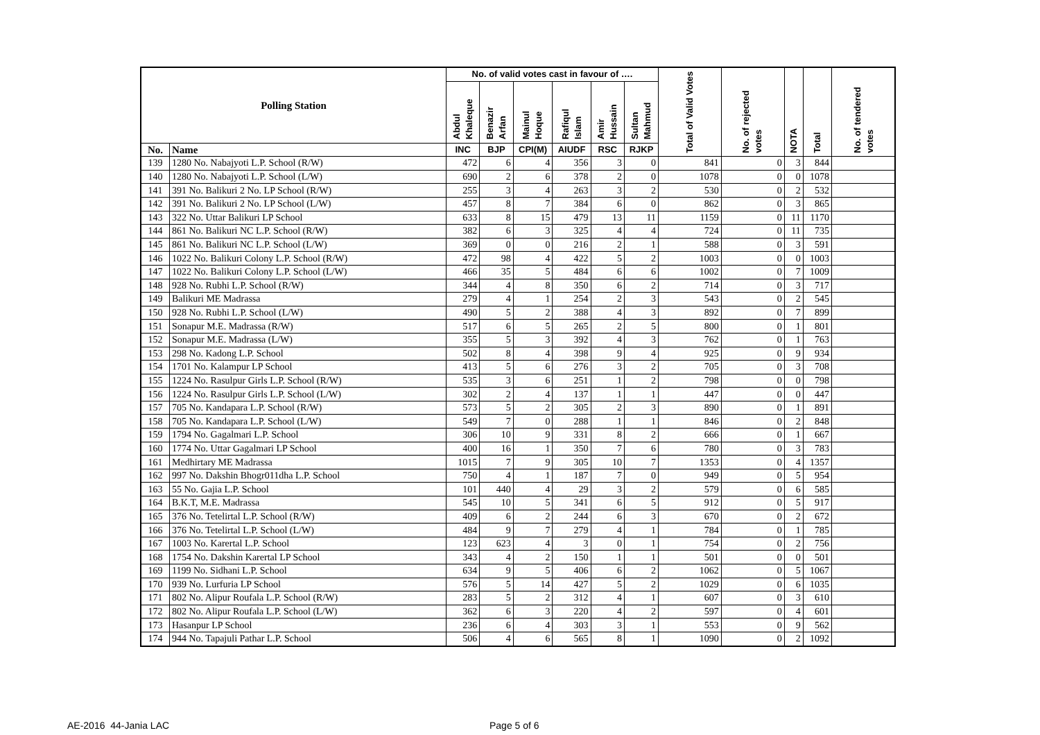| Polling Station | | No. of valid votes cast in favour of …. | | | | | | Total of Valid Votes | No. of rejected votes | NOTA | Total | No. of tendered votes |
| --- | --- | --- | --- | --- | --- | --- | --- | --- | --- | --- | --- | --- |
| | | Abdul Khaleque | Benazir Arfan | Mainul Hoque | Rafiqul Islam | Amir Hussain | Sultan Mahmud | | | | | |
| No. | Name | INC | BJP | CPI(M) | AIUDF | RSC | RJKP | | | | | |
| 139 | 1280 No. Nabajyoti L.P. School (R/W) | 472 | 6 | 4 | 356 | 3 | 0 | 841 | 0 | 3 | 844 | |
| 140 | 1280 No. Nabajyoti L.P. School (L/W) | 690 | 2 | 6 | 378 | 2 | 0 | 1078 | 0 | 0 | 1078 | |
| 141 | 391 No. Balikuri 2 No. LP School (R/W) | 255 | 3 | 4 | 263 | 3 | 2 | 530 | 0 | 2 | 532 | |
| 142 | 391 No. Balikuri 2 No. LP School (L/W) | 457 | 8 | 7 | 384 | 6 | 0 | 862 | 0 | 3 | 865 | |
| 143 | 322 No. Uttar Balikuri LP School | 633 | 8 | 15 | 479 | 13 | 11 | 1159 | 0 | 11 | 1170 | |
| 144 | 861 No. Balikuri NC L.P. School (R/W) | 382 | 6 | 3 | 325 | 4 | 4 | 724 | 0 | 11 | 735 | |
| 145 | 861 No. Balikuri NC L.P. School (L/W) | 369 | 0 | 0 | 216 | 2 | 1 | 588 | 0 | 3 | 591 | |
| 146 | 1022 No. Balikuri Colony L.P. School (R/W) | 472 | 98 | 4 | 422 | 5 | 2 | 1003 | 0 | 0 | 1003 | |
| 147 | 1022 No. Balikuri Colony L.P. School (L/W) | 466 | 35 | 5 | 484 | 6 | 6 | 1002 | 0 | 7 | 1009 | |
| 148 | 928 No. Rubhi L.P. School (R/W) | 344 | 4 | 8 | 350 | 6 | 2 | 714 | 0 | 3 | 717 | |
| 149 | Balikuri ME Madrassa | 279 | 4 | 1 | 254 | 2 | 3 | 543 | 0 | 2 | 545 | |
| 150 | 928 No. Rubhi L.P. School (L/W) | 490 | 5 | 2 | 388 | 4 | 3 | 892 | 0 | 7 | 899 | |
| 151 | Sonapur M.E. Madrassa (R/W) | 517 | 6 | 5 | 265 | 2 | 5 | 800 | 0 | 1 | 801 | |
| 152 | Sonapur M.E. Madrassa (L/W) | 355 | 5 | 3 | 392 | 4 | 3 | 762 | 0 | 1 | 763 | |
| 153 | 298 No. Kadong L.P. School | 502 | 8 | 4 | 398 | 9 | 4 | 925 | 0 | 9 | 934 | |
| 154 | 1701 No. Kalampur LP School | 413 | 5 | 6 | 276 | 3 | 2 | 705 | 0 | 3 | 708 | |
| 155 | 1224 No. Rasulpur Girls L.P. School (R/W) | 535 | 3 | 6 | 251 | 1 | 2 | 798 | 0 | 0 | 798 | |
| 156 | 1224 No. Rasulpur Girls L.P. School (L/W) | 302 | 2 | 4 | 137 | 1 | 1 | 447 | 0 | 0 | 447 | |
| 157 | 705 No. Kandapara L.P. School (R/W) | 573 | 5 | 2 | 305 | 2 | 3 | 890 | 0 | 1 | 891 | |
| 158 | 705 No. Kandapara L.P. School (L/W) | 549 | 7 | 0 | 288 | 1 | 1 | 846 | 0 | 2 | 848 | |
| 159 | 1794 No. Gagalmari L.P. School | 306 | 10 | 9 | 331 | 8 | 2 | 666 | 0 | 1 | 667 | |
| 160 | 1774 No. Uttar Gagalmari LP School | 400 | 16 | 1 | 350 | 7 | 6 | 780 | 0 | 3 | 783 | |
| 161 | Medhirtary ME Madrassa | 1015 | 7 | 9 | 305 | 10 | 7 | 1353 | 0 | 4 | 1357 | |
| 162 | 997 No. Dakshin Bhogr011dha L.P. School | 750 | 4 | 1 | 187 | 7 | 0 | 949 | 0 | 5 | 954 | |
| 163 | 55 No. Gajia L.P. School | 101 | 440 | 4 | 29 | 3 | 2 | 579 | 0 | 6 | 585 | |
| 164 | B.K.T, M.E. Madrassa | 545 | 10 | 5 | 341 | 6 | 5 | 912 | 0 | 5 | 917 | |
| 165 | 376 No. Tetelirtal L.P. School (R/W) | 409 | 6 | 2 | 244 | 6 | 3 | 670 | 0 | 2 | 672 | |
| 166 | 376 No. Tetelirtal L.P. School (L/W) | 484 | 9 | 7 | 279 | 4 | 1 | 784 | 0 | 1 | 785 | |
| 167 | 1003 No. Karertal L.P. School | 123 | 623 | 4 | 3 | 0 | 1 | 754 | 0 | 2 | 756 | |
| 168 | 1754 No. Dakshin Karertal LP School | 343 | 4 | 2 | 150 | 1 | 1 | 501 | 0 | 0 | 501 | |
| 169 | 1199 No. Sidhani L.P. School | 634 | 9 | 5 | 406 | 6 | 2 | 1062 | 0 | 5 | 1067 | |
| 170 | 939 No. Lurfuria LP School | 576 | 5 | 14 | 427 | 5 | 2 | 1029 | 0 | 6 | 1035 | |
| 171 | 802 No. Alipur Roufala L.P. School (R/W) | 283 | 5 | 2 | 312 | 4 | 1 | 607 | 0 | 3 | 610 | |
| 172 | 802 No. Alipur Roufala L.P. School (L/W) | 362 | 6 | 3 | 220 | 4 | 2 | 597 | 0 | 4 | 601 | |
| 173 | Hasanpur LP School | 236 | 6 | 4 | 303 | 3 | 1 | 553 | 0 | 9 | 562 | |
| 174 | 944 No. Tapajuli Pathar L.P. School | 506 | 4 | 6 | 565 | 8 | 1 | 1090 | 0 | 2 | 1092 | |
AE-2016 44-Jania LAC Page 5 of 6